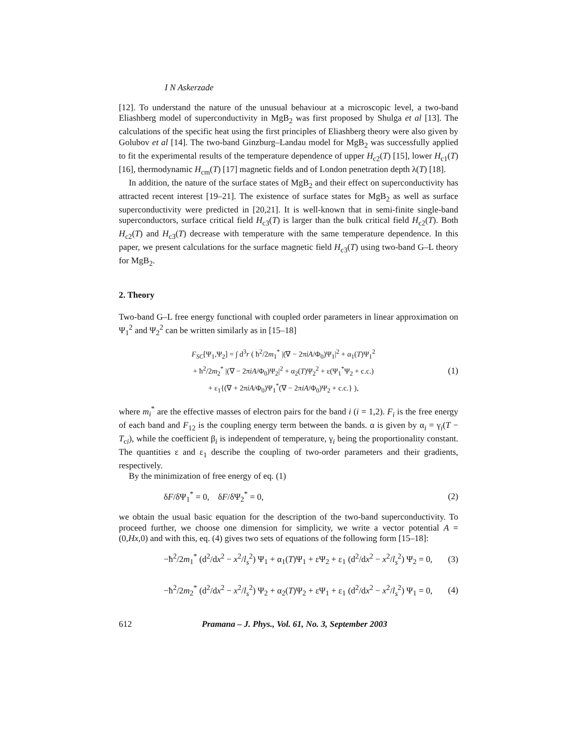I N Askerzade
[12]. To understand the nature of the unusual behaviour at a microscopic level, a two-band Eliashberg model of superconductivity in MgB<sub>2</sub> was first proposed by Shulga et al [13]. The calculations of the specific heat using the first principles of Eliashberg theory were also given by Golubov et al [14]. The two-band Ginzburg–Landau model for MgB<sub>2</sub> was successfully applied to fit the experimental results of the temperature dependence of upper H<sub>c2</sub>(T) [15], lower H<sub>c1</sub>(T) [16], thermodynamic H<sub>cm</sub>(T) [17] magnetic fields and of London penetration depth λ(T) [18].
In addition, the nature of the surface states of MgB<sub>2</sub> and their effect on superconductivity has attracted recent interest [19–21]. The existence of surface states for MgB<sub>2</sub> as well as surface superconductivity were predicted in [20,21]. It is well-known that in semi-finite single-band superconductors, surface critical field H<sub>c3</sub>(T) is larger than the bulk critical field H<sub>c2</sub>(T). Both H<sub>c2</sub>(T) and H<sub>c3</sub>(T) decrease with temperature with the same temperature dependence. In this paper, we present calculations for the surface magnetic field H<sub>c3</sub>(T) using two-band G–L theory for MgB<sub>2</sub>.
2. Theory
Two-band G–L free energy functional with coupled order parameters in linear approximation on Ψ<sub>1</sub><sup>2</sup> and Ψ<sub>2</sub><sup>2</sup> can be written similarly as in [15–18]
F<sub>SC</sub>[Ψ<sub>1</sub>,Ψ<sub>2</sub>] = ∫ d<sup>3</sup>r ( ħ<sup>2</sup>/2m<sub>1</sub><sup>*</sup> |(∇ − 2πiA/Φ<sub>0</sub>)Ψ<sub>1</sub>|<sup>2</sup> + α<sub>1</sub>(T)Ψ<sub>1</sub><sup>2</sup>
+ ħ<sup>2</sup>/2m<sub>2</sub><sup>*</sup> |(∇ − 2πiA/Φ<sub>0</sub>)Ψ<sub>2</sub>|<sup>2</sup> + α<sub>2</sub>(T)Ψ<sub>2</sub><sup>2</sup> + ε(Ψ<sub>1</sub><sup>*</sup>Ψ<sub>2</sub> + c.c.)
+ ε<sub>1</sub>{(∇ + 2πiA/Φ<sub>0</sub>)Ψ<sub>1</sub><sup>*</sup>(∇ − 2πiA/Φ<sub>0</sub>)Ψ<sub>2</sub> + c.c.} ),
(1)
where m<sub>i</sub><sup>*</sup> are the effective masses of electron pairs for the band i (i = 1,2). F<sub>i</sub> is the free energy of each band and F<sub>12</sub> is the coupling energy term between the bands. α is given by α<sub>i</sub> = γ<sub>i</sub>(T − T<sub>ci</sub>), while the coefficient β<sub>i</sub> is independent of temperature, γ<sub>i</sub> being the proportionality constant. The quantities ε and ε<sub>1</sub> describe the coupling of two-order parameters and their gradients, respectively.
By the minimization of free energy of eq. (1)
δF/δΨ<sub>1</sub><sup>*</sup> = 0, δF/δΨ<sub>2</sub><sup>*</sup> = 0, (2)
we obtain the usual basic equation for the description of the two-band superconductivity. To proceed further, we choose one dimension for simplicity, we write a vector potential A = (0,Hx,0) and with this, eq. (4) gives two sets of equations of the following form [15–18]:
−ħ<sup>2</sup>/2m<sub>1</sub><sup>*</sup> (d<sup>2</sup>/dx<sup>2</sup> − x<sup>2</sup>/l<sub>s</sub><sup>2</sup>) Ψ<sub>1</sub> + α<sub>1</sub>(T)Ψ<sub>1</sub> + εΨ<sub>2</sub> + ε<sub>1</sub> (d<sup>2</sup>/dx<sup>2</sup> − x<sup>2</sup>/l<sub>s</sub><sup>2</sup>) Ψ<sub>2</sub> = 0,
(3)
−ħ<sup>2</sup>/2m<sub>2</sub><sup>*</sup> (d<sup>2</sup>/dx<sup>2</sup> − x<sup>2</sup>/l<sub>s</sub><sup>2</sup>) Ψ<sub>2</sub> + α<sub>2</sub>(T)Ψ<sub>2</sub> + εΨ<sub>1</sub> + ε<sub>1</sub> (d<sup>2</sup>/dx<sup>2</sup> − x<sup>2</sup>/l<sub>s</sub><sup>2</sup>) Ψ<sub>1</sub> = 0,
(4)
612 Pramana – J. Phys., Vol. 61, No. 3, September 2003